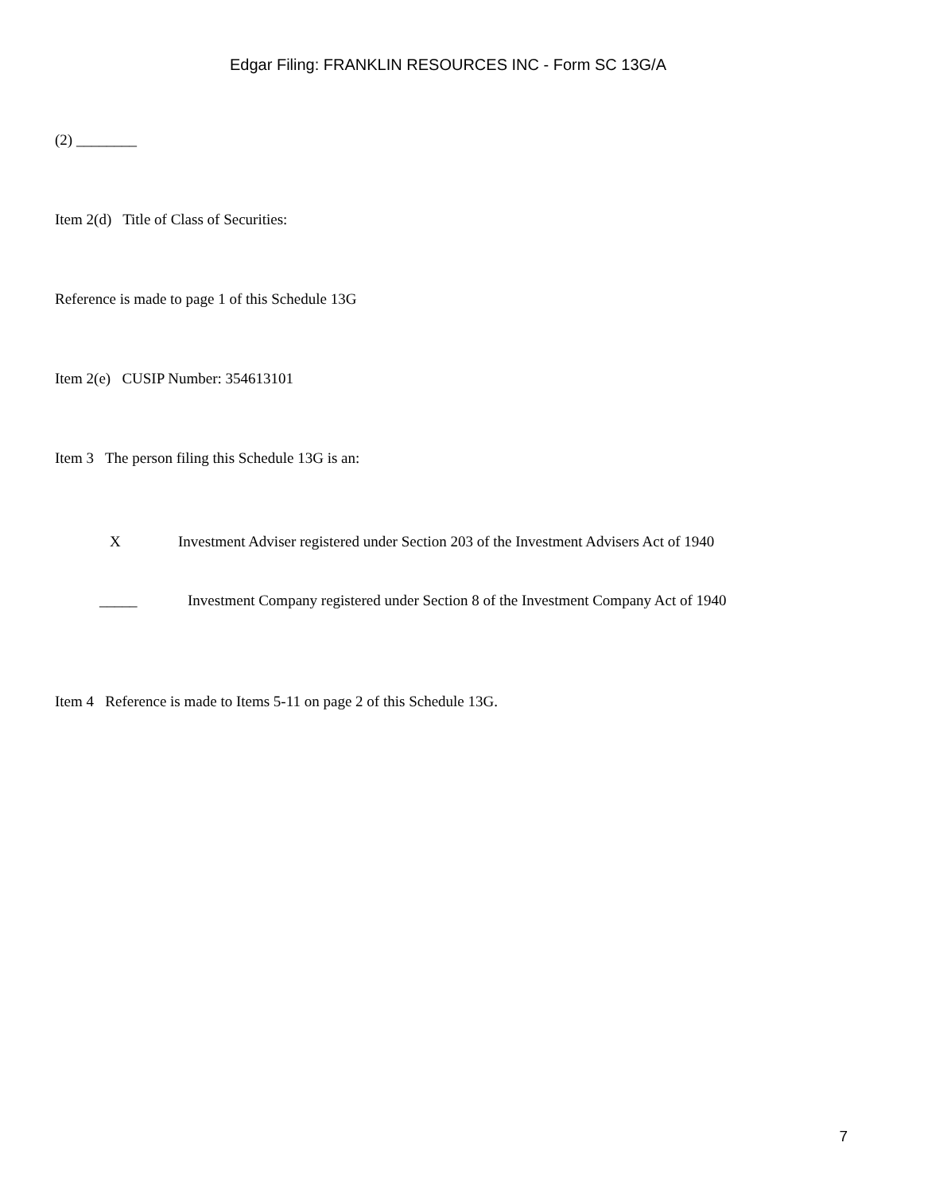Edgar Filing: FRANKLIN RESOURCES INC - Form SC 13G/A
(2) ________
Item 2(d) Title of Class of Securities:
Reference is made to page 1 of this Schedule 13G
Item 2(e) CUSIP Number: 354613101
Item 3 The person filing this Schedule 13G is an:
X Investment Adviser registered under Section 203 of the Investment Advisers Act of 1940
_____ Investment Company registered under Section 8 of the Investment Company Act of 1940
Item 4 Reference is made to Items 5-11 on page 2 of this Schedule 13G.
7